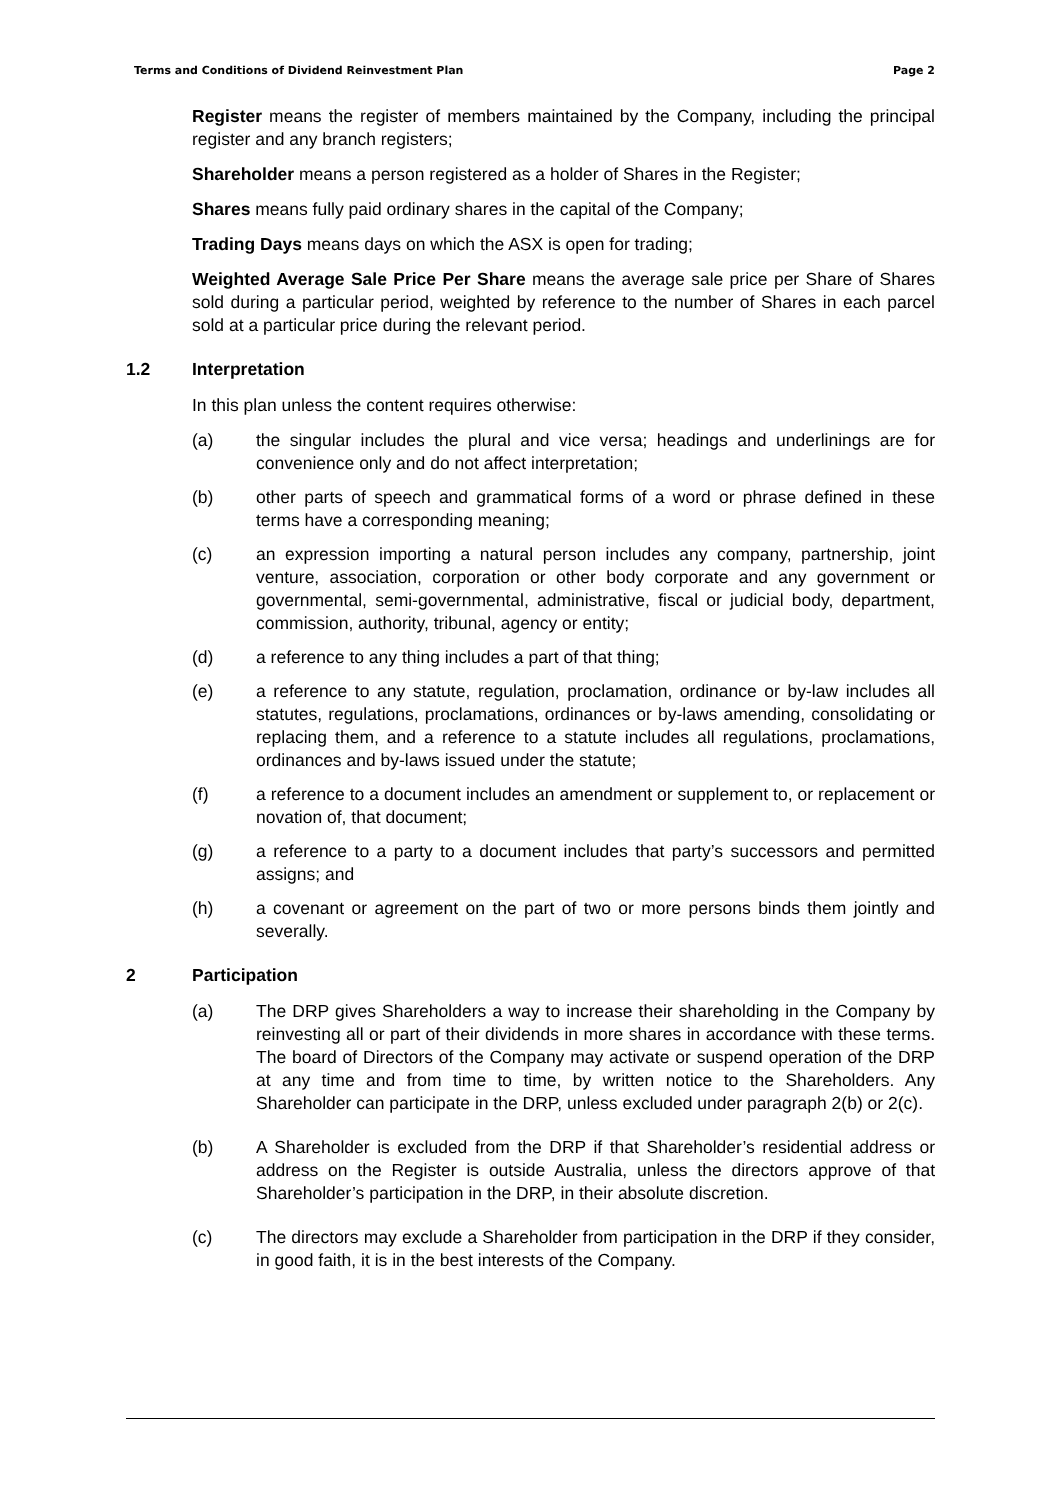Terms and Conditions of Dividend Reinvestment Plan Page 2
Register means the register of members maintained by the Company, including the principal register and any branch registers;
Shareholder means a person registered as a holder of Shares in the Register;
Shares means fully paid ordinary shares in the capital of the Company;
Trading Days means days on which the ASX is open for trading;
Weighted Average Sale Price Per Share means the average sale price per Share of Shares sold during a particular period, weighted by reference to the number of Shares in each parcel sold at a particular price during the relevant period.
1.2 Interpretation
In this plan unless the content requires otherwise:
(a) the singular includes the plural and vice versa; headings and underlinings are for convenience only and do not affect interpretation;
(b) other parts of speech and grammatical forms of a word or phrase defined in these terms have a corresponding meaning;
(c) an expression importing a natural person includes any company, partnership, joint venture, association, corporation or other body corporate and any government or governmental, semi-governmental, administrative, fiscal or judicial body, department, commission, authority, tribunal, agency or entity;
(d) a reference to any thing includes a part of that thing;
(e) a reference to any statute, regulation, proclamation, ordinance or by-law includes all statutes, regulations, proclamations, ordinances or by-laws amending, consolidating or replacing them, and a reference to a statute includes all regulations, proclamations, ordinances and by-laws issued under the statute;
(f) a reference to a document includes an amendment or supplement to, or replacement or novation of, that document;
(g) a reference to a party to a document includes that party’s successors and permitted assigns; and
(h) a covenant or agreement on the part of two or more persons binds them jointly and severally.
2 Participation
(a) The DRP gives Shareholders a way to increase their shareholding in the Company by reinvesting all or part of their dividends in more shares in accordance with these terms. The board of Directors of the Company may activate or suspend operation of the DRP at any time and from time to time, by written notice to the Shareholders. Any Shareholder can participate in the DRP, unless excluded under paragraph 2(b) or 2(c).
(b) A Shareholder is excluded from the DRP if that Shareholder’s residential address or address on the Register is outside Australia, unless the directors approve of that Shareholder’s participation in the DRP, in their absolute discretion.
(c) The directors may exclude a Shareholder from participation in the DRP if they consider, in good faith, it is in the best interests of the Company.